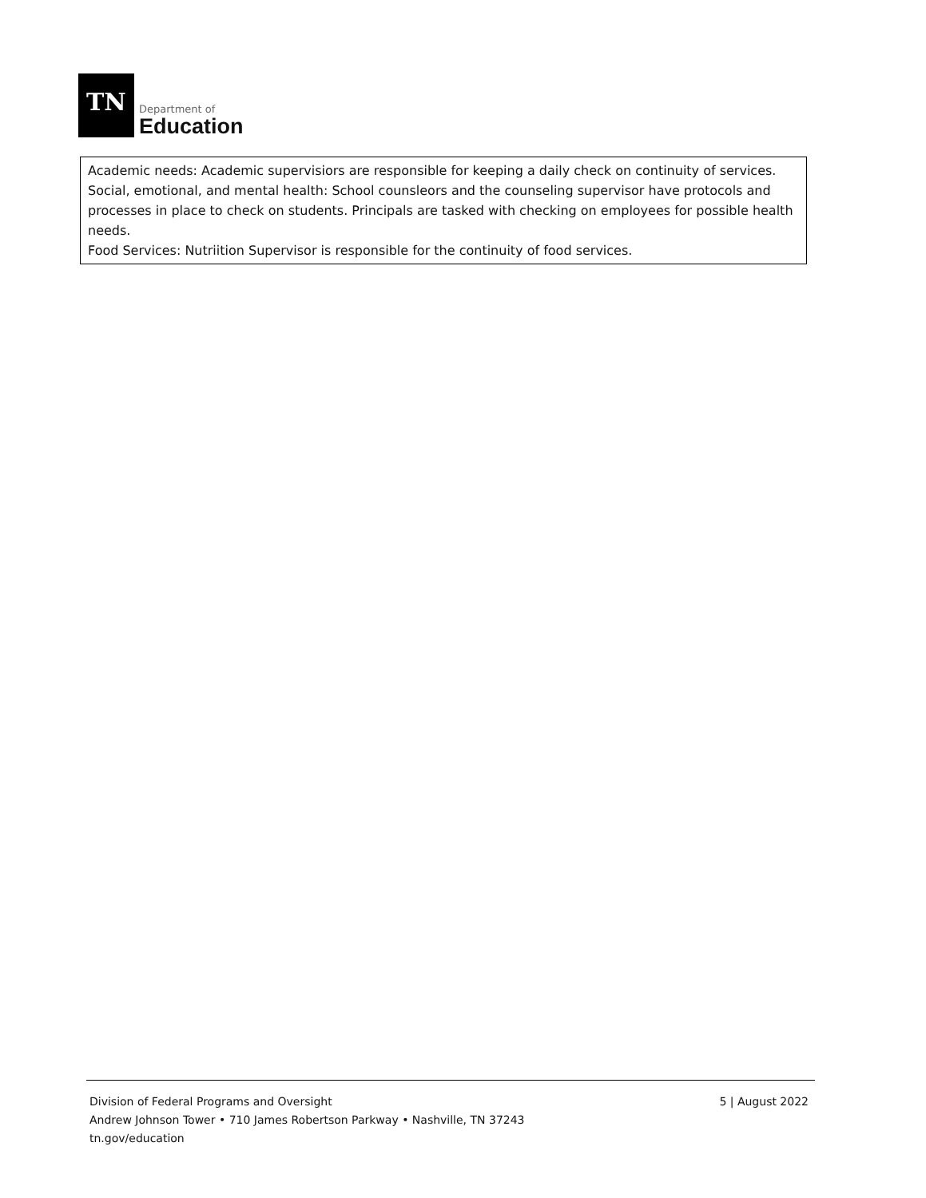TN
Department of
Education
Academic needs: Academic supervisiors are responsible for keeping a daily check on continuity of services.
Social, emotional, and mental health: School counsleors and the counseling supervisor have protocols and processes in place to check on students. Principals are tasked with checking on employees for possible health needs.
Food Services: Nutriition Supervisor is responsible for the continuity of food services.
Division of Federal Programs and Oversight
Andrew Johnson Tower • 710 James Robertson Parkway • Nashville, TN 37243
tn.gov/education
5 | August 2022